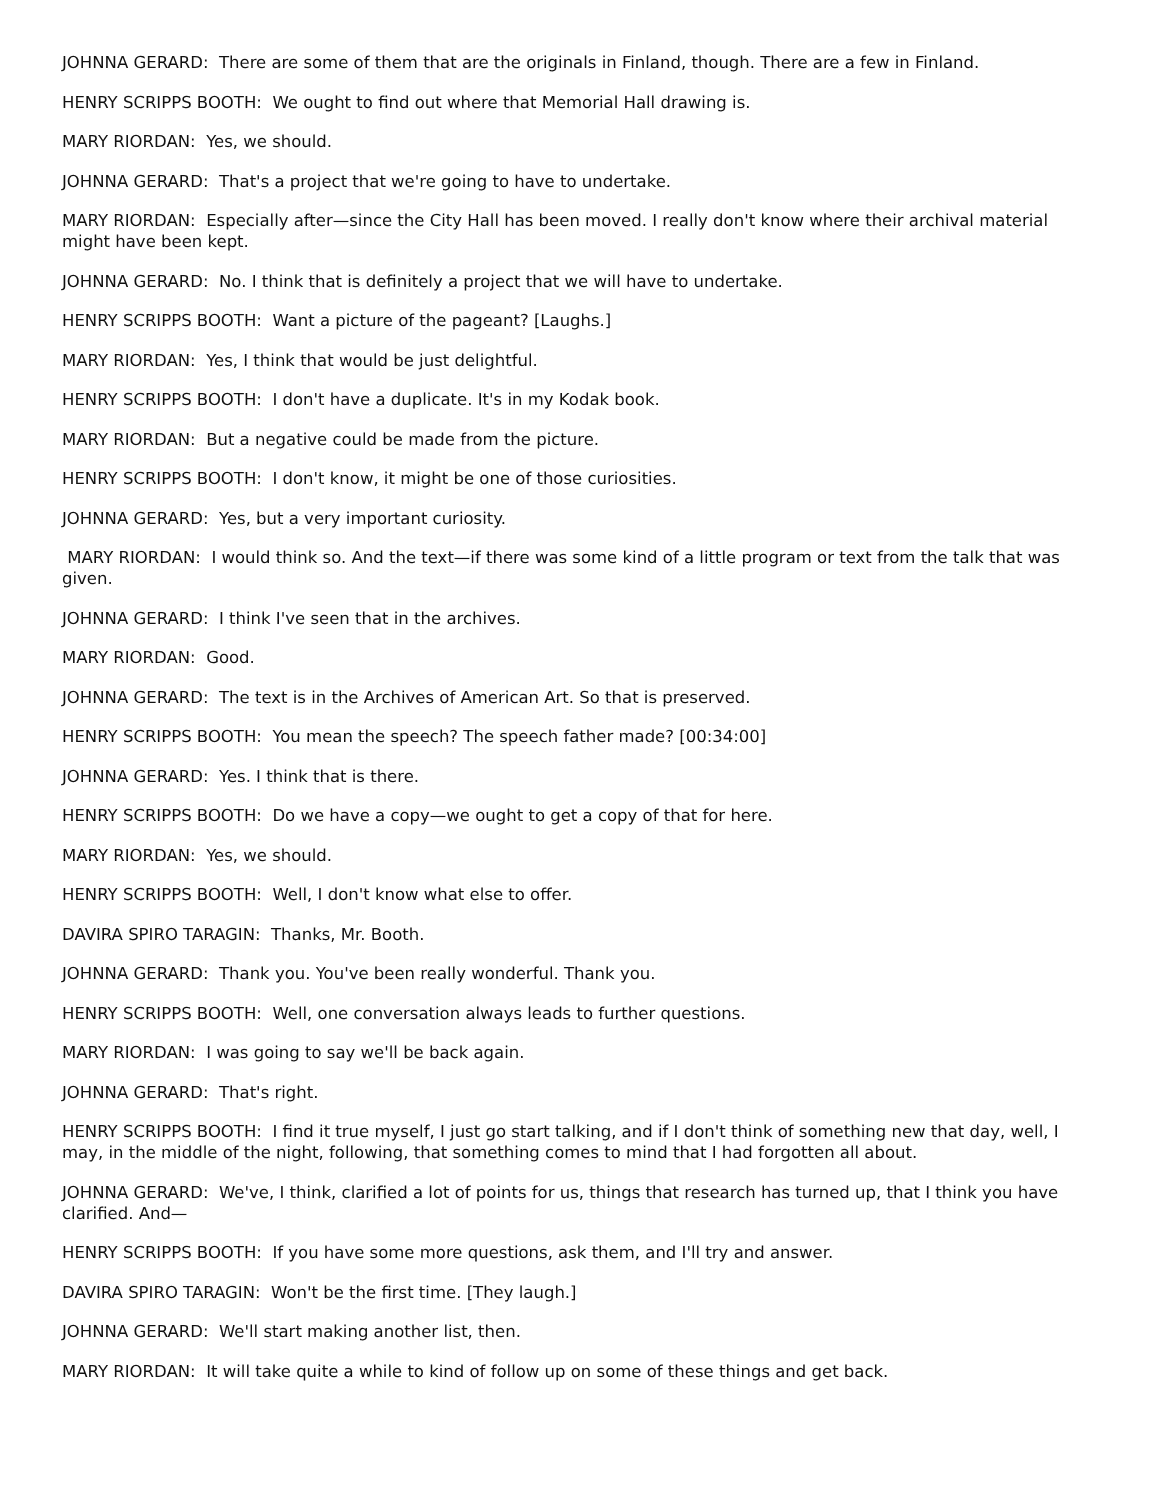JOHNNA GERARD: There are some of them that are the originals in Finland, though. There are a few in Finland.
HENRY SCRIPPS BOOTH: We ought to find out where that Memorial Hall drawing is.
MARY RIORDAN: Yes, we should.
JOHNNA GERARD: That's a project that we're going to have to undertake.
MARY RIORDAN: Especially after—since the City Hall has been moved. I really don't know where their archival material might have been kept.
JOHNNA GERARD: No. I think that is definitely a project that we will have to undertake.
HENRY SCRIPPS BOOTH: Want a picture of the pageant? [Laughs.]
MARY RIORDAN: Yes, I think that would be just delightful.
HENRY SCRIPPS BOOTH: I don't have a duplicate. It's in my Kodak book.
MARY RIORDAN: But a negative could be made from the picture.
HENRY SCRIPPS BOOTH: I don't know, it might be one of those curiosities.
JOHNNA GERARD: Yes, but a very important curiosity.
MARY RIORDAN: I would think so. And the text—if there was some kind of a little program or text from the talk that was given.
JOHNNA GERARD: I think I've seen that in the archives.
MARY RIORDAN: Good.
JOHNNA GERARD: The text is in the Archives of American Art. So that is preserved.
HENRY SCRIPPS BOOTH: You mean the speech? The speech father made? [00:34:00]
JOHNNA GERARD: Yes. I think that is there.
HENRY SCRIPPS BOOTH: Do we have a copy—we ought to get a copy of that for here.
MARY RIORDAN: Yes, we should.
HENRY SCRIPPS BOOTH: Well, I don't know what else to offer.
DAVIRA SPIRO TARAGIN: Thanks, Mr. Booth.
JOHNNA GERARD: Thank you. You've been really wonderful. Thank you.
HENRY SCRIPPS BOOTH: Well, one conversation always leads to further questions.
MARY RIORDAN: I was going to say we'll be back again.
JOHNNA GERARD: That's right.
HENRY SCRIPPS BOOTH: I find it true myself, I just go start talking, and if I don't think of something new that day, well, I may, in the middle of the night, following, that something comes to mind that I had forgotten all about.
JOHNNA GERARD: We've, I think, clarified a lot of points for us, things that research has turned up, that I think you have clarified. And—
HENRY SCRIPPS BOOTH: If you have some more questions, ask them, and I'll try and answer.
DAVIRA SPIRO TARAGIN: Won't be the first time. [They laugh.]
JOHNNA GERARD: We'll start making another list, then.
MARY RIORDAN: It will take quite a while to kind of follow up on some of these things and get back.